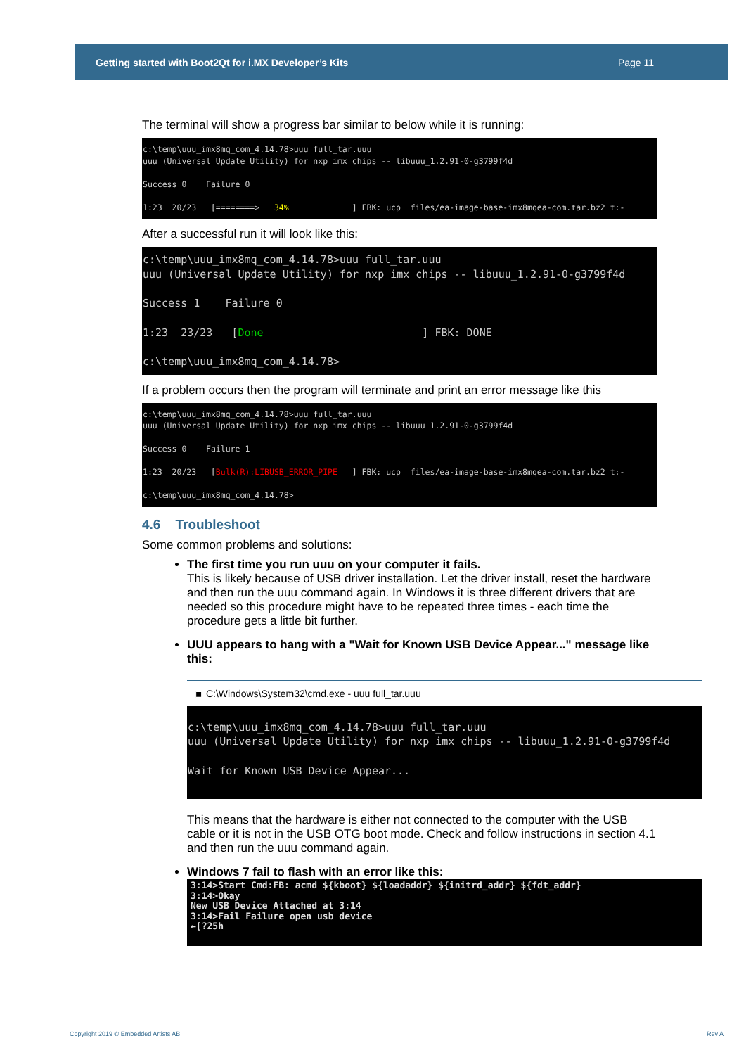Getting started with Boot2Qt for i.MX Developer’s Kits Page 11
The terminal will show a progress bar similar to below while it is running:
c:\temp\uuu_imx8mq_com_4.14.78>uuu full_tar.uuu uuu (Universal Update Utility) for nxp imx chips -- libuuu_1.2.91-0-g3799f4d Success 0 Failure 0 1:23 20/23 [========> 34% ] FBK: ucp files/ea-image-base-imx8mqea-com.tar.bz2 t:-
After a successful run it will look like this:
c:\temp\uuu_imx8mq_com_4.14.78>uuu full_tar.uuu uuu (Universal Update Utility) for nxp imx chips -- libuuu_1.2.91-0-g3799f4d Success 1 Failure 0 1:23 23/23 [Done ] FBK: DONE c:\temp\uuu_imx8mq_com_4.14.78>
If a problem occurs then the program will terminate and print an error message like this
c:\temp\uuu_imx8mq_com_4.14.78>uuu full_tar.uuu uuu (Universal Update Utility) for nxp imx chips -- libuuu_1.2.91-0-g3799f4d Success 0 Failure 1 1:23 20/23 [Bulk(R):LIBUSB_ERROR_PIPE ] FBK: ucp files/ea-image-base-imx8mqea-com.tar.bz2 t:- c:\temp\uuu_imx8mq_com_4.14.78>
4.6 Troubleshoot
Some common problems and solutions:
The first time you run uuu on your computer it fails.
This is likely because of USB driver installation. Let the driver install, reset the hardware and then run the uuu command again. In Windows it is three different drivers that are needed so this procedure might have to be repeated three times - each time the procedure gets a little bit further.
UUU appears to hang with a "Wait for Known USB Device Appear..." message like this:
▣ C:\Windows\System32\cmd.exe - uuu full_tar.uuu
c:\temp\uuu_imx8mq_com_4.14.78>uuu full_tar.uuu uuu (Universal Update Utility) for nxp imx chips -- libuuu_1.2.91-0-g3799f4d Wait for Known USB Device Appear...
This means that the hardware is either not connected to the computer with the USB cable or it is not in the USB OTG boot mode. Check and follow instructions in section 4.1 and then run the uuu command again.
Windows 7 fail to flash with an error like this:
3:14>Start Cmd:FB: acmd ${kboot} ${loadaddr} ${initrd_addr} ${fdt_addr} 3:14>Okay New USB Device Attached at 3:14 3:14>Fail Failure open usb device ←[?25h
Copyright 2019 © Embedded Artists AB
Rev A